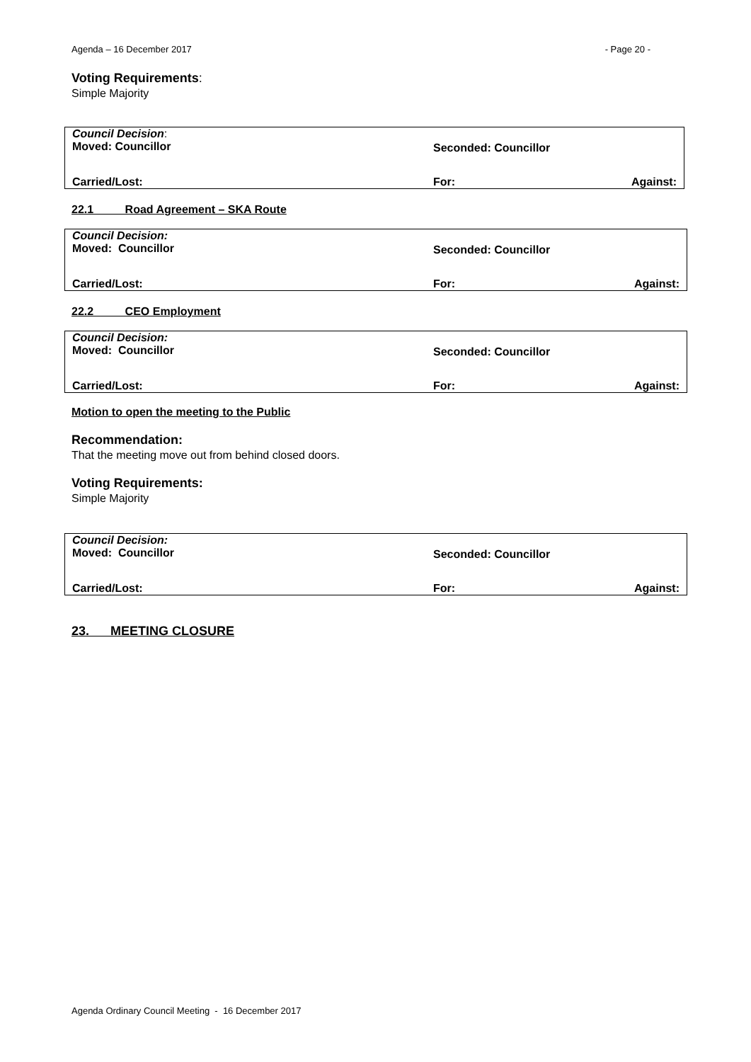Agenda – 16 December 2017 - Page 20 -
Voting Requirements:
Simple Majority
| Council Decision : Moved: Councillor | Seconded: Councillor | |
| Carried/Lost: | For: | Against: |
22.1 Road Agreement – SKA Route
| Council Decision: Moved: Councillor | Seconded: Councillor | |
| Carried/Lost: | For: | Against: |
22.2 CEO Employment
| Council Decision: Moved: Councillor | Seconded: Councillor | |
| Carried/Lost: | For: | Against: |
Motion to open the meeting to the Public
Recommendation:
That the meeting move out from behind closed doors.
Voting Requirements:
Simple Majority
| Council Decision: Moved: Councillor | Seconded: Councillor | |
| Carried/Lost: | For: | Against: |
23. MEETING CLOSURE
Agenda Ordinary Council Meeting - 16 December 2017